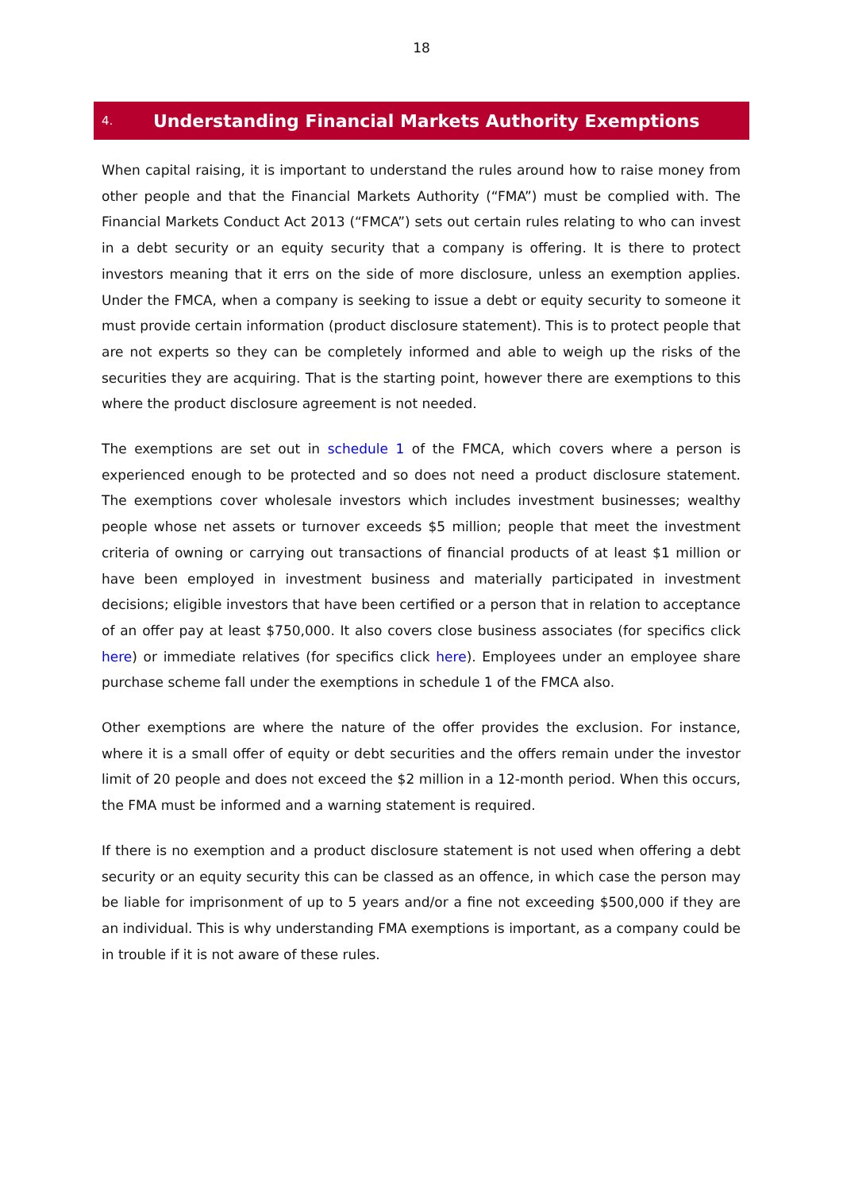18
4. Understanding Financial Markets Authority Exemptions
When capital raising, it is important to understand the rules around how to raise money from other people and that the Financial Markets Authority (“FMA”) must be complied with. The Financial Markets Conduct Act 2013 (“FMCA”) sets out certain rules relating to who can invest in a debt security or an equity security that a company is offering. It is there to protect investors meaning that it errs on the side of more disclosure, unless an exemption applies. Under the FMCA, when a company is seeking to issue a debt or equity security to someone it must provide certain information (product disclosure statement). This is to protect people that are not experts so they can be completely informed and able to weigh up the risks of the securities they are acquiring. That is the starting point, however there are exemptions to this where the product disclosure agreement is not needed.
The exemptions are set out in schedule 1 of the FMCA, which covers where a person is experienced enough to be protected and so does not need a product disclosure statement. The exemptions cover wholesale investors which includes investment businesses; wealthy people whose net assets or turnover exceeds $5 million; people that meet the investment criteria of owning or carrying out transactions of financial products of at least $1 million or have been employed in investment business and materially participated in investment decisions; eligible investors that have been certified or a person that in relation to acceptance of an offer pay at least $750,000. It also covers close business associates (for specifics click here) or immediate relatives (for specifics click here). Employees under an employee share purchase scheme fall under the exemptions in schedule 1 of the FMCA also.
Other exemptions are where the nature of the offer provides the exclusion. For instance, where it is a small offer of equity or debt securities and the offers remain under the investor limit of 20 people and does not exceed the $2 million in a 12-month period. When this occurs, the FMA must be informed and a warning statement is required.
If there is no exemption and a product disclosure statement is not used when offering a debt security or an equity security this can be classed as an offence, in which case the person may be liable for imprisonment of up to 5 years and/or a fine not exceeding $500,000 if they are an individual. This is why understanding FMA exemptions is important, as a company could be in trouble if it is not aware of these rules.